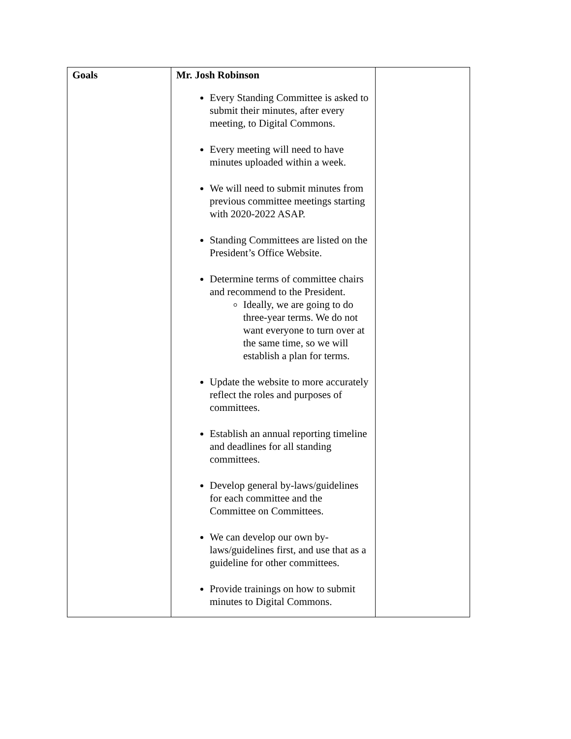| Goals | Mr. Josh Robinson Every Standing Committee is asked to submit their minutes, after every meeting, to Digital Commons. Every meeting will need to have minutes uploaded within a week. We will need to submit minutes from previous committee meetings starting with 2020-2022 ASAP. Standing Committees are listed on the President’s Office Website. Determine terms of committee chairs and recommend to the President. Ideally, we are going to do three-year terms. We do not want everyone to turn over at the same time, so we will establish a plan for terms. Update the website to more accurately reflect the roles and purposes of committees. Establish an annual reporting timeline and deadlines for all standing committees. Develop general by-laws/guidelines for each committee and the Committee on Committees. We can develop our own by-laws/guidelines first, and use that as a guideline for other committees. Provide trainings on how to submit minutes to Digital Commons. | |